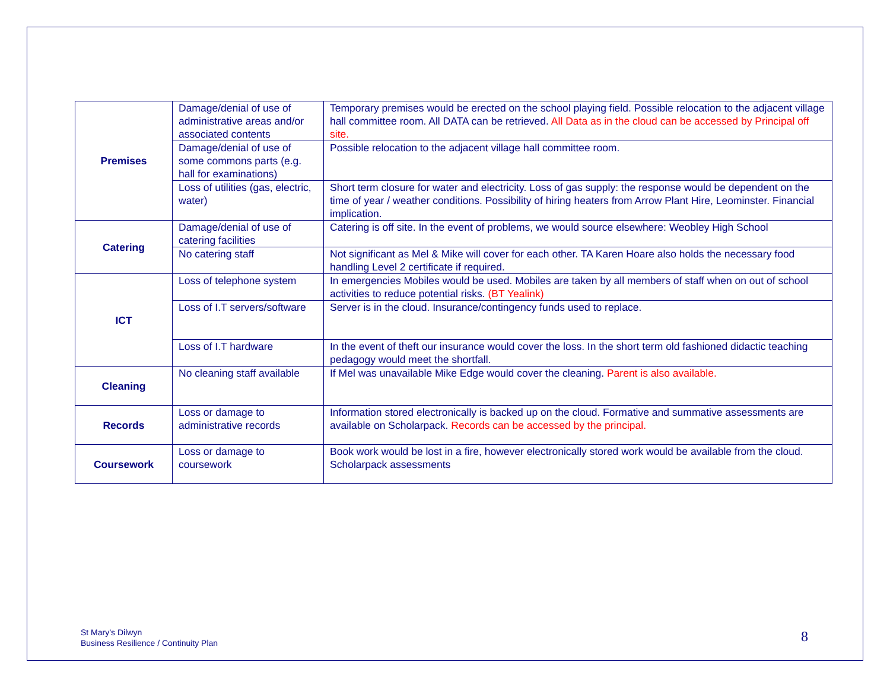| Premises | Damage/denial of use of administrative areas and/or associated contents | Temporary premises would be erected on the school playing field. Possible relocation to the adjacent village hall committee room. All DATA can be retrieved. All Data as in the cloud can be accessed by Principal off site. |
| | Damage/denial of use of some commons parts (e.g. hall for examinations) | Possible relocation to the adjacent village hall committee room. |
| | Loss of utilities (gas, electric, water) | Short term closure for water and electricity. Loss of gas supply: the response would be dependent on the time of year / weather conditions. Possibility of hiring heaters from Arrow Plant Hire, Leominster. Financial implication. |
| Catering | Damage/denial of use of catering facilities | Catering is off site. In the event of problems, we would source elsewhere: Weobley High School |
| | No catering staff | Not significant as Mel & Mike will cover for each other. TA Karen Hoare also holds the necessary food handling Level 2 certificate if required. |
| ICT | Loss of telephone system | In emergencies Mobiles would be used. Mobiles are taken by all members of staff when on out of school activities to reduce potential risks. (BT Yealink) |
| | Loss of I.T servers/software | Server is in the cloud. Insurance/contingency funds used to replace. |
| | Loss of I.T hardware | In the event of theft our insurance would cover the loss. In the short term old fashioned didactic teaching pedagogy would meet the shortfall. |
| Cleaning | No cleaning staff available | If Mel was unavailable Mike Edge would cover the cleaning. Parent is also available. |
| Records | Loss or damage to administrative records | Information stored electronically is backed up on the cloud. Formative and summative assessments are available on Scholarpack. Records can be accessed by the principal. |
| Coursework | Loss or damage to coursework | Book work would be lost in a fire, however electronically stored work would be available from the cloud. Scholarpack assessments |
St Mary’s Dilwyn
Business Resilience / Continuity Plan
8